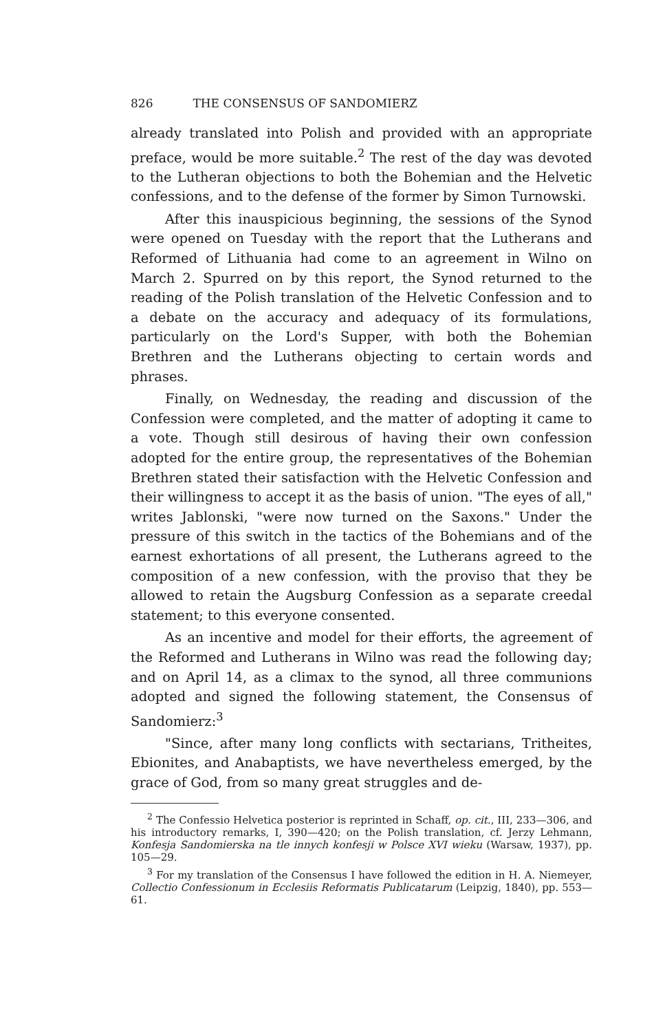826 THE CONSENSUS OF SANDOMIERZ
already translated into Polish and provided with an appropriate preface, would be more suitable.<sup>2</sup> The rest of the day was devoted to the Lutheran objections to both the Bohemian and the Helvetic confessions, and to the defense of the former by Simon Turnowski.
After this inauspicious beginning, the sessions of the Synod were opened on Tuesday with the report that the Lutherans and Reformed of Lithuania had come to an agreement in Wilno on March 2. Spurred on by this report, the Synod returned to the reading of the Polish translation of the Helvetic Confession and to a debate on the accuracy and adequacy of its formulations, particularly on the Lord's Supper, with both the Bohemian Brethren and the Lutherans objecting to certain words and phrases.
Finally, on Wednesday, the reading and discussion of the Confession were completed, and the matter of adopting it came to a vote. Though still desirous of having their own confession adopted for the entire group, the representatives of the Bohemian Brethren stated their satisfaction with the Helvetic Confession and their willingness to accept it as the basis of union. "The eyes of all," writes Jablonski, "were now turned on the Saxons." Under the pressure of this switch in the tactics of the Bohemians and of the earnest exhortations of all present, the Lutherans agreed to the composition of a new confession, with the proviso that they be allowed to retain the Augsburg Confession as a separate creedal statement; to this everyone consented.
As an incentive and model for their efforts, the agreement of the Reformed and Lutherans in Wilno was read the following day; and on April 14, as a climax to the synod, all three communions adopted and signed the following statement, the Consensus of Sandomierz:<sup>3</sup>
"Since, after many long conflicts with sectarians, Tritheites, Ebionites, and Anabaptists, we have nevertheless emerged, by the grace of God, from so many great struggles and de-
<sup>2</sup> The Confessio Helvetica posterior is reprinted in Schaff, op. cit., III, 233—306, and his introductory remarks, I, 390—420; on the Polish translation, cf. Jerzy Lehmann, Konfesja Sandomierska na tle innych konfesji w Polsce XVI wieku (Warsaw, 1937), pp. 105—29.
<sup>3</sup> For my translation of the Consensus I have followed the edition in H. A. Niemeyer, Collectio Confessionum in Ecclesiis Reformatis Publicatarum (Leipzig, 1840), pp. 553—61.